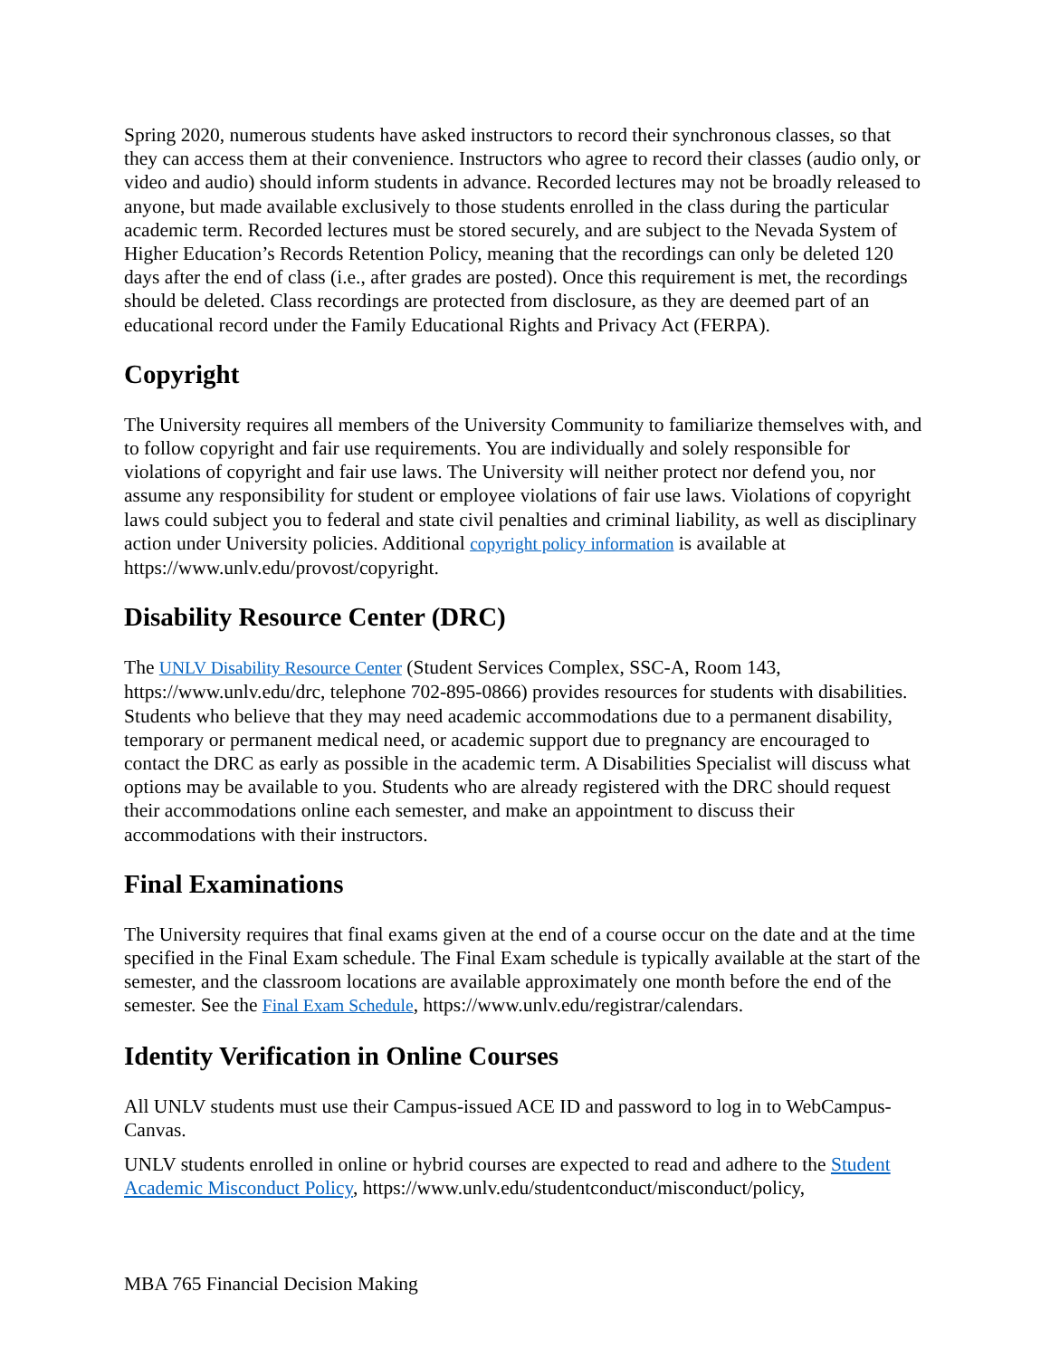Spring 2020, numerous students have asked instructors to record their synchronous classes, so that they can access them at their convenience. Instructors who agree to record their classes (audio only, or video and audio) should inform students in advance. Recorded lectures may not be broadly released to anyone, but made available exclusively to those students enrolled in the class during the particular academic term. Recorded lectures must be stored securely, and are subject to the Nevada System of Higher Education’s Records Retention Policy, meaning that the recordings can only be deleted 120 days after the end of class (i.e., after grades are posted). Once this requirement is met, the recordings should be deleted. Class recordings are protected from disclosure, as they are deemed part of an educational record under the Family Educational Rights and Privacy Act (FERPA).
Copyright
The University requires all members of the University Community to familiarize themselves with, and to follow copyright and fair use requirements. You are individually and solely responsible for violations of copyright and fair use laws. The University will neither protect nor defend you, nor assume any responsibility for student or employee violations of fair use laws. Violations of copyright laws could subject you to federal and state civil penalties and criminal liability, as well as disciplinary action under University policies. Additional copyright policy information is available at https://www.unlv.edu/provost/copyright.
Disability Resource Center (DRC)
The UNLV Disability Resource Center (Student Services Complex, SSC-A, Room 143, https://www.unlv.edu/drc, telephone 702-895-0866) provides resources for students with disabilities. Students who believe that they may need academic accommodations due to a permanent disability, temporary or permanent medical need, or academic support due to pregnancy are encouraged to contact the DRC as early as possible in the academic term. A Disabilities Specialist will discuss what options may be available to you. Students who are already registered with the DRC should request their accommodations online each semester, and make an appointment to discuss their accommodations with their instructors.
Final Examinations
The University requires that final exams given at the end of a course occur on the date and at the time specified in the Final Exam schedule. The Final Exam schedule is typically available at the start of the semester, and the classroom locations are available approximately one month before the end of the semester. See the Final Exam Schedule, https://www.unlv.edu/registrar/calendars.
Identity Verification in Online Courses
All UNLV students must use their Campus-issued ACE ID and password to log in to WebCampus-Canvas.
UNLV students enrolled in online or hybrid courses are expected to read and adhere to the Student Academic Misconduct Policy, https://www.unlv.edu/studentconduct/misconduct/policy,
MBA 765 Financial Decision Making